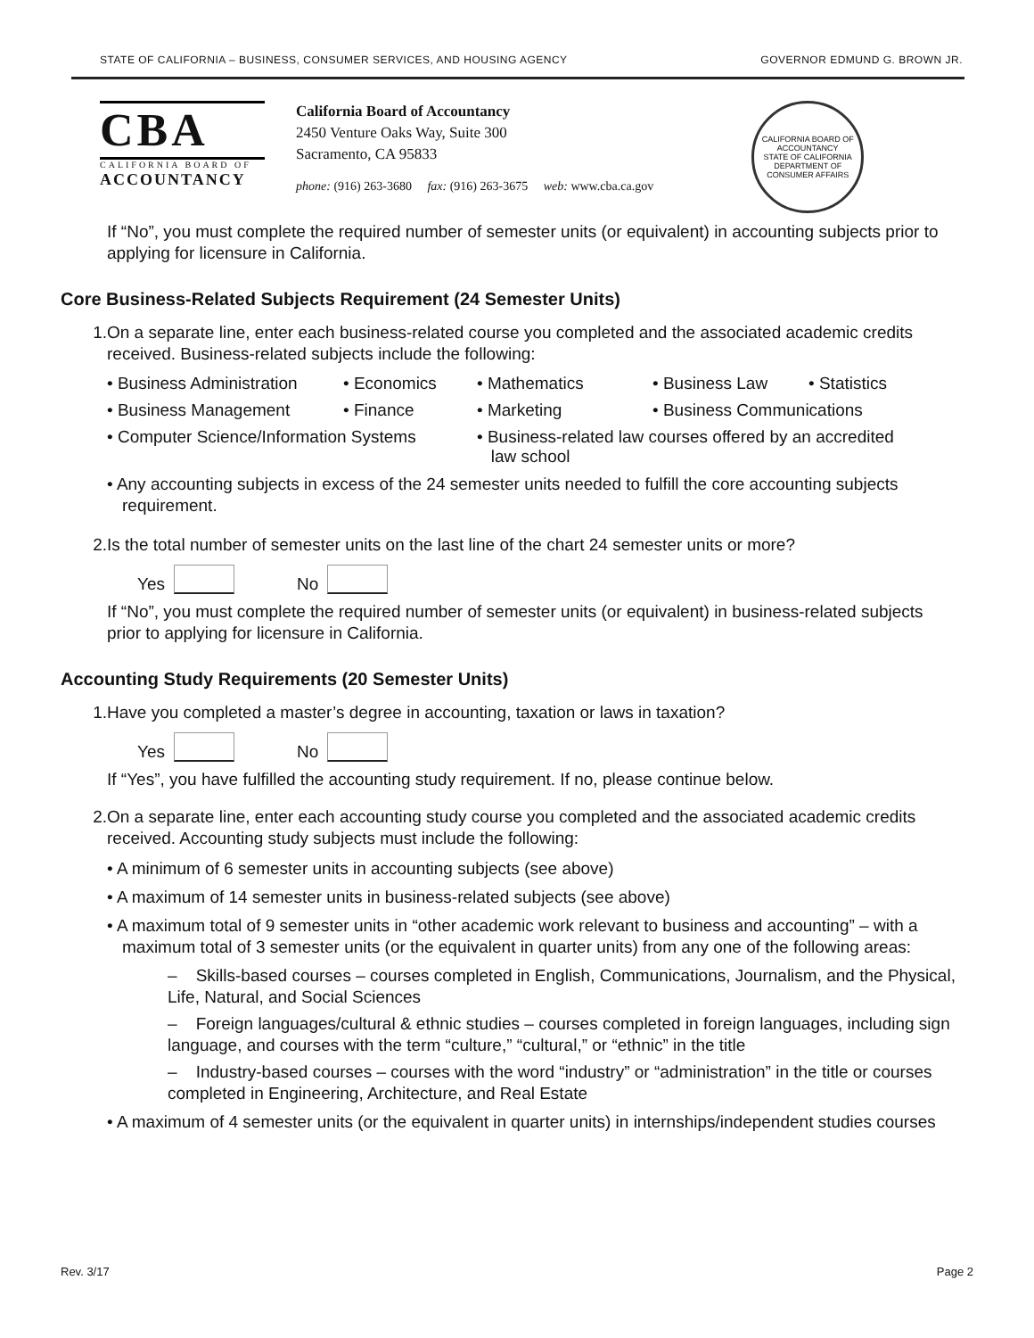STATE OF CALIFORNIA – BUSINESS, CONSUMER SERVICES, AND HOUSING AGENCY GOVERNOR EDMUND G. BROWN JR.
CBA
CALIFORNIA BOARD OF
ACCOUNTANCY
California Board of Accountancy
2450 Venture Oaks Way, Suite 300
Sacramento, CA 95833
phone: (916) 263-3680 fax: (916) 263-3675 web: www.cba.ca.gov
CALIFORNIA BOARD OF ACCOUNTANCY
STATE OF CALIFORNIA
DEPARTMENT OF CONSUMER AFFAIRS
If “No”, you must complete the required number of semester units (or equivalent) in accounting subjects prior to applying for licensure in California.
Core Business-Related Subjects Requirement (24 Semester Units)
1. On a separate line, enter each business-related course you completed and the associated academic credits received. Business-related subjects include the following:
• Business Administration
• Economics • Mathematics • Business Law • Statistics
• Business Management • Finance • Marketing • Business Communications
• Computer Science/Information Systems
• Business-related law courses offered by an accredited
law school
• Any accounting subjects in excess of the 24 semester units needed to fulfill the core accounting subjects requirement.
2. Is the total number of semester units on the last line of the chart 24 semester units or more?
Yes No
If “No”, you must complete the required number of semester units (or equivalent) in business-related subjects prior to applying for licensure in California.
Accounting Study Requirements (20 Semester Units)
1. Have you completed a master’s degree in accounting, taxation or laws in taxation?
Yes No
If “Yes”, you have fulfilled the accounting study requirement. If no, please continue below.
2. On a separate line, enter each accounting study course you completed and the associated academic credits received. Accounting study subjects must include the following:
• A minimum of 6 semester units in accounting subjects (see above)
• A maximum of 14 semester units in business-related subjects (see above)
• A maximum total of 9 semester units in “other academic work relevant to business and accounting” – with a maximum total of 3 semester units (or the equivalent in quarter units) from any one of the following areas:
– Skills-based courses – courses completed in English, Communications, Journalism, and the Physical, Life, Natural, and Social Sciences
– Foreign languages/cultural & ethnic studies – courses completed in foreign languages, including sign language, and courses with the term “culture,” “cultural,” or “ethnic” in the title
– Industry-based courses – courses with the word “industry” or “administration” in the title or courses completed in Engineering, Architecture, and Real Estate
• A maximum of 4 semester units (or the equivalent in quarter units) in internships/independent studies courses
Rev. 3/17 Page 2